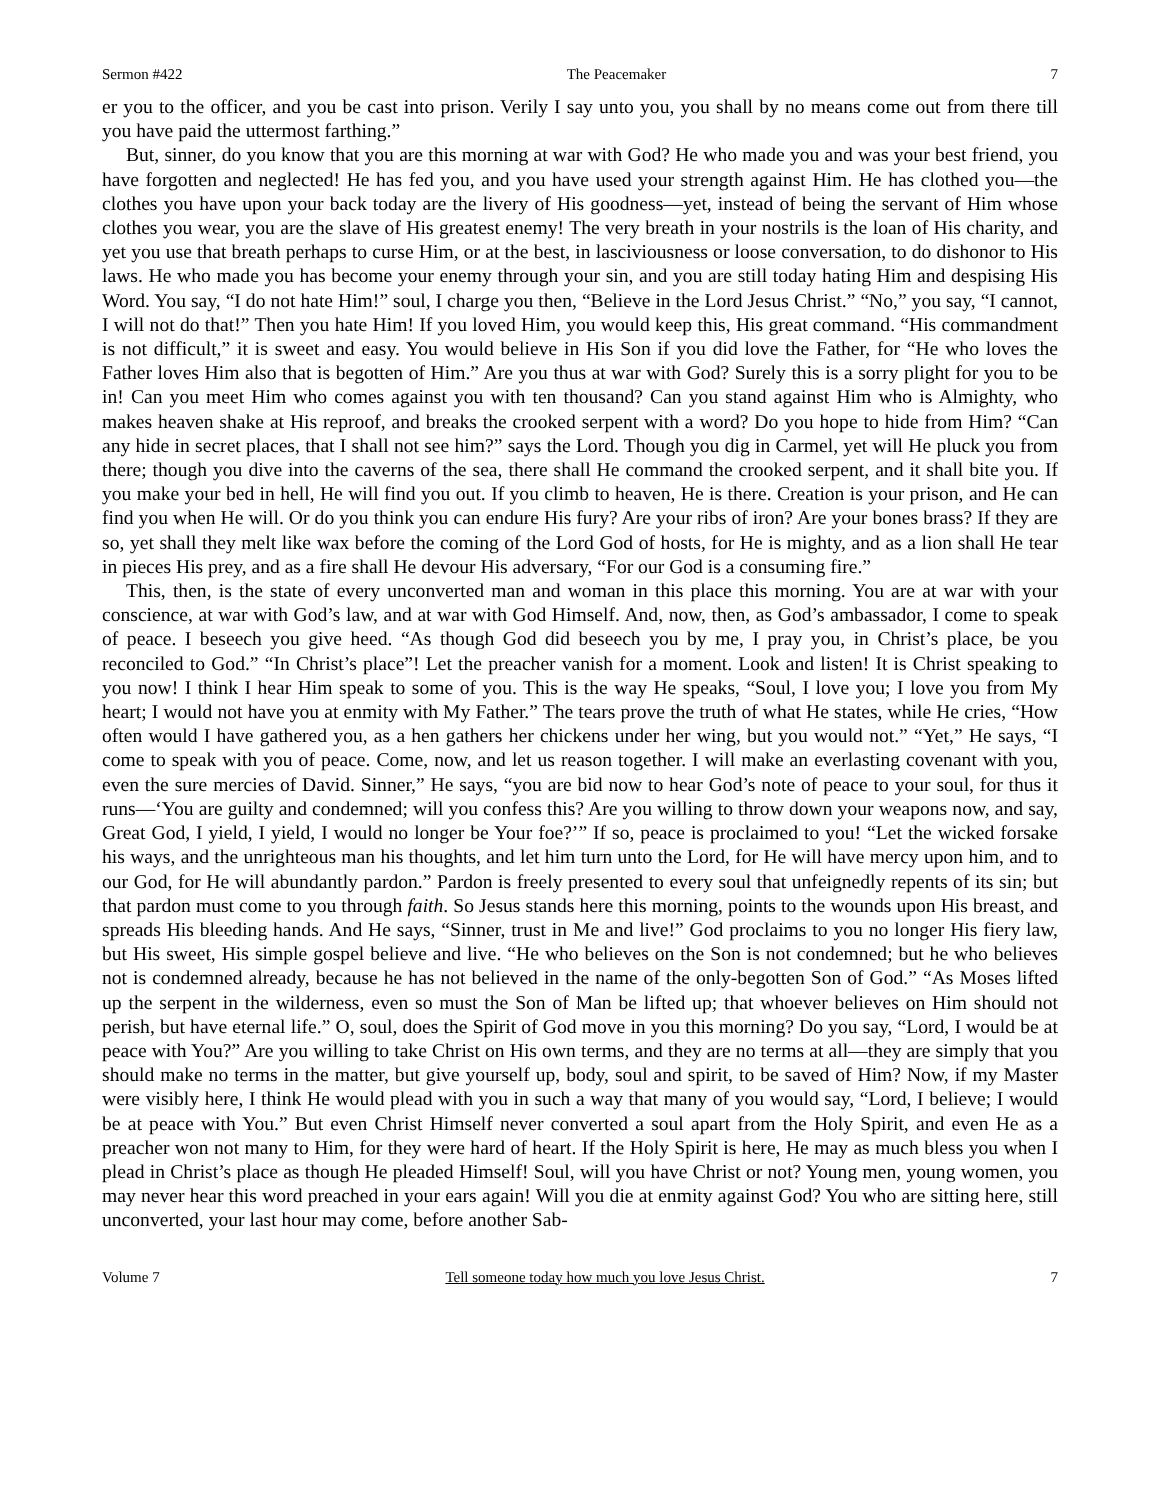Sermon #422 The Peacemaker 7
er you to the officer, and you be cast into prison. Verily I say unto you, you shall by no means come out from there till you have paid the uttermost farthing.”
But, sinner, do you know that you are this morning at war with God? He who made you and was your best friend, you have forgotten and neglected! He has fed you, and you have used your strength against Him. He has clothed you—the clothes you have upon your back today are the livery of His goodness—yet, instead of being the servant of Him whose clothes you wear, you are the slave of His greatest enemy! The very breath in your nostrils is the loan of His charity, and yet you use that breath perhaps to curse Him, or at the best, in lasciviousness or loose conversation, to do dishonor to His laws. He who made you has become your enemy through your sin, and you are still today hating Him and despising His Word. You say, “I do not hate Him!” soul, I charge you then, “Believe in the Lord Jesus Christ.” “No,” you say, “I cannot, I will not do that!” Then you hate Him! If you loved Him, you would keep this, His great command. “His commandment is not difficult,” it is sweet and easy. You would believe in His Son if you did love the Father, for “He who loves the Father loves Him also that is begotten of Him.” Are you thus at war with God? Surely this is a sorry plight for you to be in! Can you meet Him who comes against you with ten thousand? Can you stand against Him who is Almighty, who makes heaven shake at His reproof, and breaks the crooked serpent with a word? Do you hope to hide from Him? “Can any hide in secret places, that I shall not see him?” says the Lord. Though you dig in Carmel, yet will He pluck you from there; though you dive into the caverns of the sea, there shall He command the crooked serpent, and it shall bite you. If you make your bed in hell, He will find you out. If you climb to heaven, He is there. Creation is your prison, and He can find you when He will. Or do you think you can endure His fury? Are your ribs of iron? Are your bones brass? If they are so, yet shall they melt like wax before the coming of the Lord God of hosts, for He is mighty, and as a lion shall He tear in pieces His prey, and as a fire shall He devour His adversary, “For our God is a consuming fire.”
This, then, is the state of every unconverted man and woman in this place this morning. You are at war with your conscience, at war with God’s law, and at war with God Himself. And, now, then, as God’s ambassador, I come to speak of peace. I beseech you give heed. “As though God did beseech you by me, I pray you, in Christ’s place, be you reconciled to God.” “In Christ’s place”! Let the preacher vanish for a moment. Look and listen! It is Christ speaking to you now! I think I hear Him speak to some of you. This is the way He speaks, “Soul, I love you; I love you from My heart; I would not have you at enmity with My Father.” The tears prove the truth of what He states, while He cries, “How often would I have gathered you, as a hen gathers her chickens under her wing, but you would not.” “Yet,” He says, “I come to speak with you of peace. Come, now, and let us reason together. I will make an everlasting covenant with you, even the sure mercies of David. Sinner,” He says, “you are bid now to hear God’s note of peace to your soul, for thus it runs—‘You are guilty and condemned; will you confess this? Are you willing to throw down your weapons now, and say, Great God, I yield, I yield, I would no longer be Your foe?’” If so, peace is proclaimed to you! “Let the wicked forsake his ways, and the unrighteous man his thoughts, and let him turn unto the Lord, for He will have mercy upon him, and to our God, for He will abundantly pardon.” Pardon is freely presented to every soul that unfeignedly repents of its sin; but that pardon must come to you through faith. So Jesus stands here this morning, points to the wounds upon His breast, and spreads His bleeding hands. And He says, “Sinner, trust in Me and live!” God proclaims to you no longer His fiery law, but His sweet, His simple gospel believe and live. “He who believes on the Son is not condemned; but he who believes not is condemned already, because he has not believed in the name of the only-begotten Son of God.” “As Moses lifted up the serpent in the wilderness, even so must the Son of Man be lifted up; that whoever believes on Him should not perish, but have eternal life.” O, soul, does the Spirit of God move in you this morning? Do you say, “Lord, I would be at peace with You?” Are you willing to take Christ on His own terms, and they are no terms at all—they are simply that you should make no terms in the matter, but give yourself up, body, soul and spirit, to be saved of Him? Now, if my Master were visibly here, I think He would plead with you in such a way that many of you would say, “Lord, I believe; I would be at peace with You.” But even Christ Himself never converted a soul apart from the Holy Spirit, and even He as a preacher won not many to Him, for they were hard of heart. If the Holy Spirit is here, He may as much bless you when I plead in Christ’s place as though He pleaded Himself! Soul, will you have Christ or not? Young men, young women, you may never hear this word preached in your ears again! Will you die at enmity against God? You who are sitting here, still unconverted, your last hour may come, before another Sab-
Volume 7 Tell someone today how much you love Jesus Christ. 7